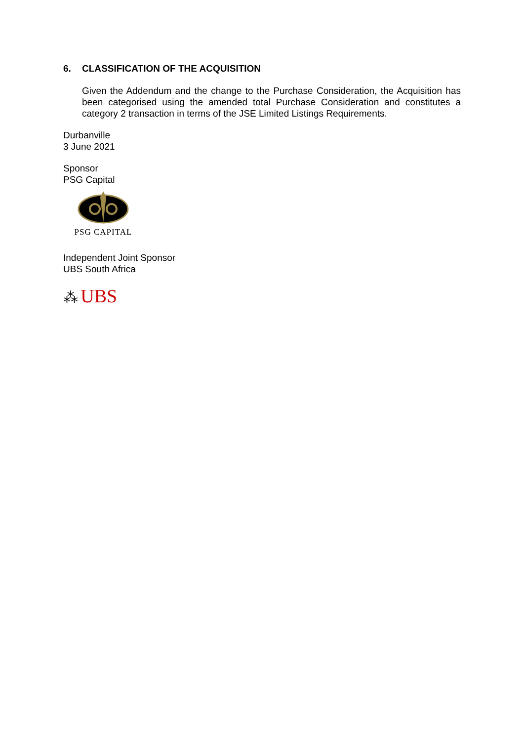6. CLASSIFICATION OF THE ACQUISITION
Given the Addendum and the change to the Purchase Consideration, the Acquisition has been categorised using the amended total Purchase Consideration and constitutes a category 2 transaction in terms of the JSE Limited Listings Requirements.
Durbanville
3 June 2021
Sponsor
PSG Capital
PSG CAPITAL
Independent Joint Sponsor
UBS South Africa
⁂ UBS